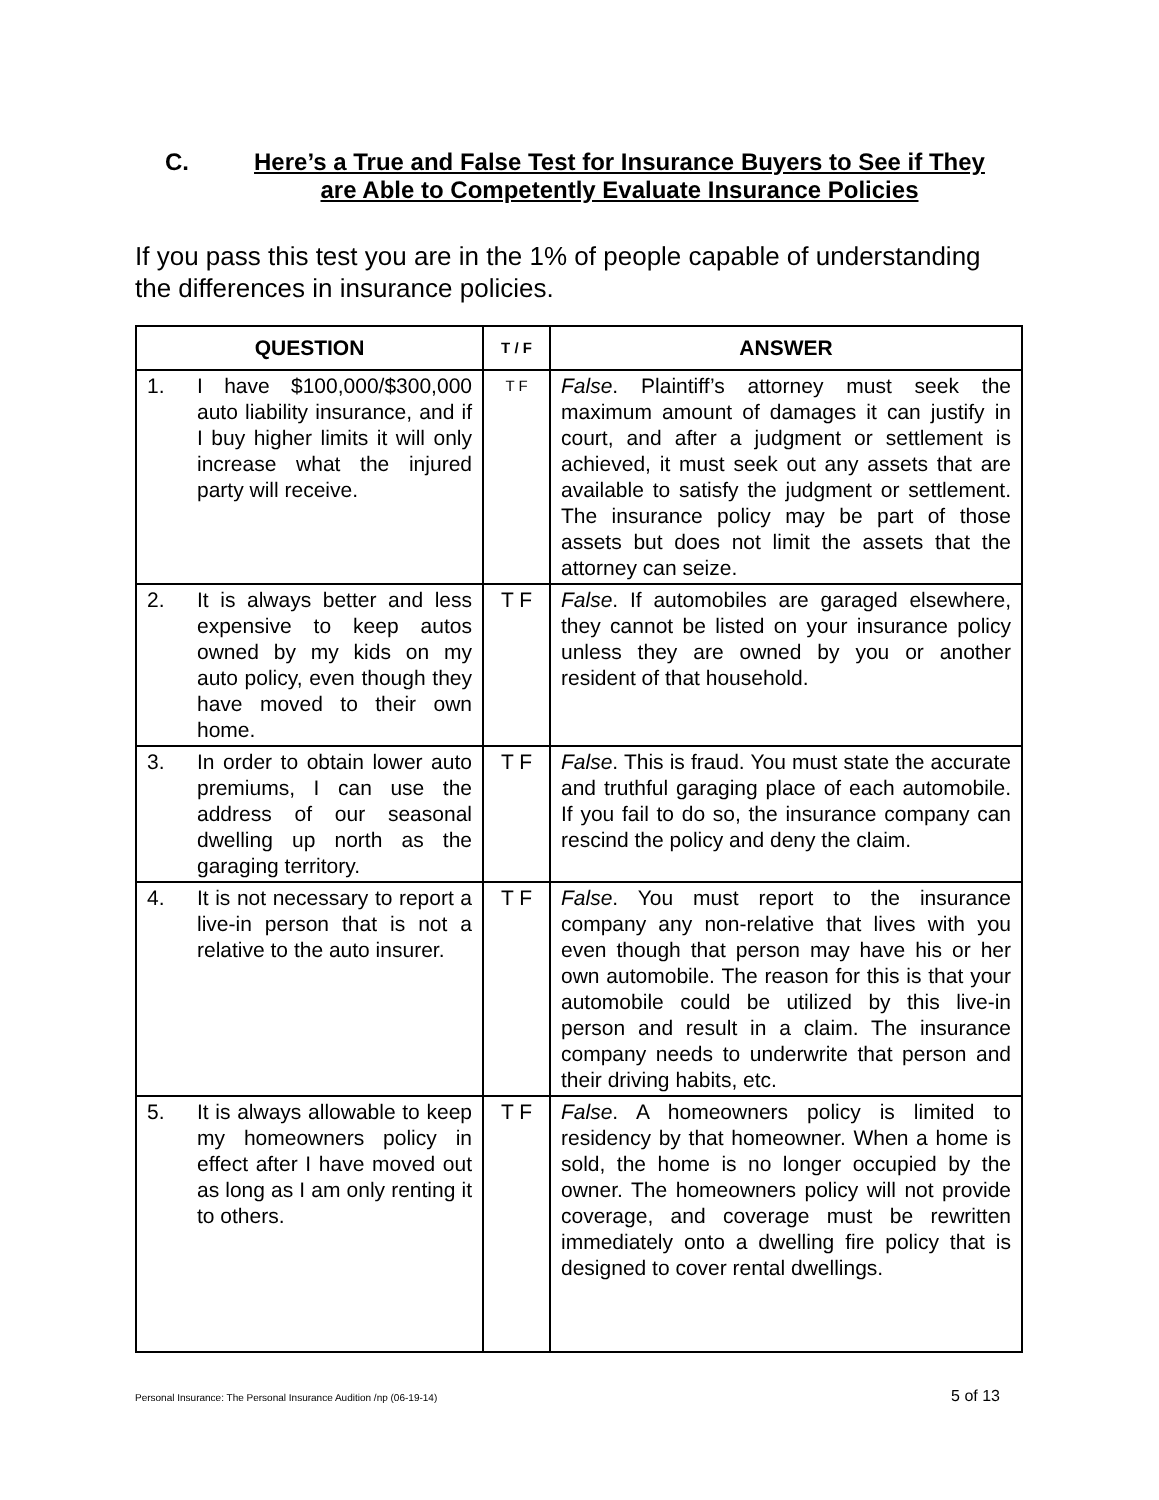C. Here’s a True and False Test for Insurance Buyers to See if They are Able to Competently Evaluate Insurance Policies
If you pass this test you are in the 1% of people capable of understanding the differences in insurance policies.
| QUESTION | | T / F | ANSWER |
| --- | --- | --- | --- |
| 1. | I have $100,000/$300,000 auto liability insurance, and if I buy higher limits it will only increase what the injured party will receive. | T F | False . Plaintiff’s attorney must seek the maximum amount of damages it can justify in court, and after a judgment or settlement is achieved, it must seek out any assets that are available to satisfy the judgment or settlement. The insurance policy may be part of those assets but does not limit the assets that the attorney can seize. |
| 2. | It is always better and less expensive to keep autos owned by my kids on my auto policy, even though they have moved to their own home. | T F | False . If automobiles are garaged elsewhere, they cannot be listed on your insurance policy unless they are owned by you or another resident of that household. |
| 3. | In order to obtain lower auto premiums, I can use the address of our seasonal dwelling up north as the garaging territory. | T F | False . This is fraud. You must state the accurate and truthful garaging place of each automobile. If you fail to do so, the insurance company can rescind the policy and deny the claim. |
| 4. | It is not necessary to report a live-in person that is not a relative to the auto insurer. | T F | False . You must report to the insurance company any non-relative that lives with you even though that person may have his or her own automobile. The reason for this is that your automobile could be utilized by this live-in person and result in a claim. The insurance company needs to underwrite that person and their driving habits, etc. |
| 5. | It is always allowable to keep my homeowners policy in effect after I have moved out as long as I am only renting it to others. | T F | False . A homeowners policy is limited to residency by that homeowner. When a home is sold, the home is no longer occupied by the owner. The homeowners policy will not provide coverage, and coverage must be rewritten immediately onto a dwelling fire policy that is designed to cover rental dwellings. |
Personal Insurance: The Personal Insurance Audition /np (06-19-14) 5 of 13